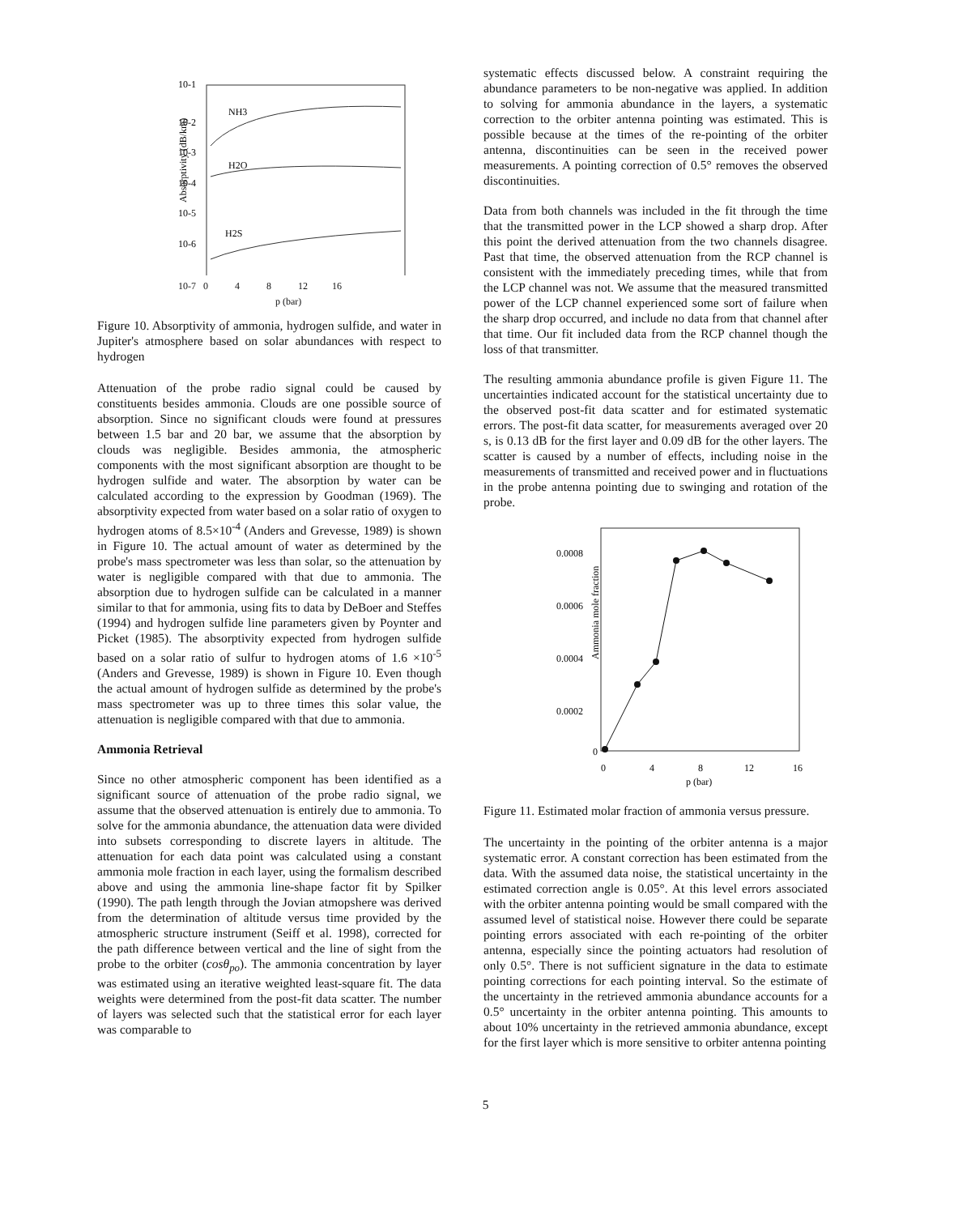10-1
10-2
10-3
10-4
10-5
10-6
NH3
H2O
H2S
Absorptivity (dB/km)
10-7 0 4 8 12 16
p (bar)
Figure 10. Absorptivity of ammonia, hydrogen sulfide, and water in Jupiter's atmosphere based on solar abundances with respect to hydrogen
Attenuation of the probe radio signal could be caused by constituents besides ammonia. Clouds are one possible source of absorption. Since no significant clouds were found at pressures between 1.5 bar and 20 bar, we assume that the absorption by clouds was negligible. Besides ammonia, the atmospheric components with the most significant absorption are thought to be hydrogen sulfide and water. The absorption by water can be calculated according to the expression by Goodman (1969). The absorptivity expected from water based on a solar ratio of oxygen to hydrogen atoms of 8.5×10<sup>-4</sup> (Anders and Grevesse, 1989) is shown in Figure 10. The actual amount of water as determined by the probe's mass spectrometer was less than solar, so the attenuation by water is negligible compared with that due to ammonia. The absorption due to hydrogen sulfide can be calculated in a manner similar to that for ammonia, using fits to data by DeBoer and Steffes (1994) and hydrogen sulfide line parameters given by Poynter and Picket (1985). The absorptivity expected from hydrogen sulfide based on a solar ratio of sulfur to hydrogen atoms of 1.6 ×10<sup>-5</sup> (Anders and Grevesse, 1989) is shown in Figure 10. Even though the actual amount of hydrogen sulfide as determined by the probe's mass spectrometer was up to three times this solar value, the attenuation is negligible compared with that due to ammonia.
Ammonia Retrieval
Since no other atmospheric component has been identified as a significant source of attenuation of the probe radio signal, we assume that the observed attenuation is entirely due to ammonia. To solve for the ammonia abundance, the attenuation data were divided into subsets corresponding to discrete layers in altitude. The attenuation for each data point was calculated using a constant ammonia mole fraction in each layer, using the formalism described above and using the ammonia line-shape factor fit by Spilker (1990). The path length through the Jovian atmopshere was derived from the determination of altitude versus time provided by the atmospheric structure instrument (Seiff et al. 1998), corrected for the path difference between vertical and the line of sight from the probe to the orbiter (cosθ<sub>po</sub>). The ammonia concentration by layer was estimated using an iterative weighted least-square fit. The data weights were determined from the post-fit data scatter. The number of layers was selected such that the statistical error for each layer was comparable to
systematic effects discussed below. A constraint requiring the abundance parameters to be non-negative was applied. In addition to solving for ammonia abundance in the layers, a systematic correction to the orbiter antenna pointing was estimated. This is possible because at the times of the re-pointing of the orbiter antenna, discontinuities can be seen in the received power measurements. A pointing correction of 0.5° removes the observed discontinuities.
Data from both channels was included in the fit through the time that the transmitted power in the LCP showed a sharp drop. After this point the derived attenuation from the two channels disagree. Past that time, the observed attenuation from the RCP channel is consistent with the immediately preceding times, while that from the LCP channel was not. We assume that the measured transmitted power of the LCP channel experienced some sort of failure when the sharp drop occurred, and include no data from that channel after that time. Our fit included data from the RCP channel though the loss of that transmitter.
The resulting ammonia abundance profile is given Figure 11. The uncertainties indicated account for the statistical uncertainty due to the observed post-fit data scatter and for estimated systematic errors. The post-fit data scatter, for measurements averaged over 20 s, is 0.13 dB for the first layer and 0.09 dB for the other layers. The scatter is caused by a number of effects, including noise in the measurements of transmitted and received power and in fluctuations in the probe antenna pointing due to swinging and rotation of the probe.
0.0008
0.0006
0.0004
0.0002
0
Ammonia mole fraction
0
4
8
12
16
p (bar)
Figure 11. Estimated molar fraction of ammonia versus pressure.
The uncertainty in the pointing of the orbiter antenna is a major systematic error. A constant correction has been estimated from the data. With the assumed data noise, the statistical uncertainty in the estimated correction angle is 0.05°. At this level errors associated with the orbiter antenna pointing would be small compared with the assumed level of statistical noise. However there could be separate pointing errors associated with each re-pointing of the orbiter antenna, especially since the pointing actuators had resolution of only 0.5°. There is not sufficient signature in the data to estimate pointing corrections for each pointing interval. So the estimate of the uncertainty in the retrieved ammonia abundance accounts for a 0.5° uncertainty in the orbiter antenna pointing. This amounts to about 10% uncertainty in the retrieved ammonia abundance, except for the first layer which is more sensitive to orbiter antenna pointing
5